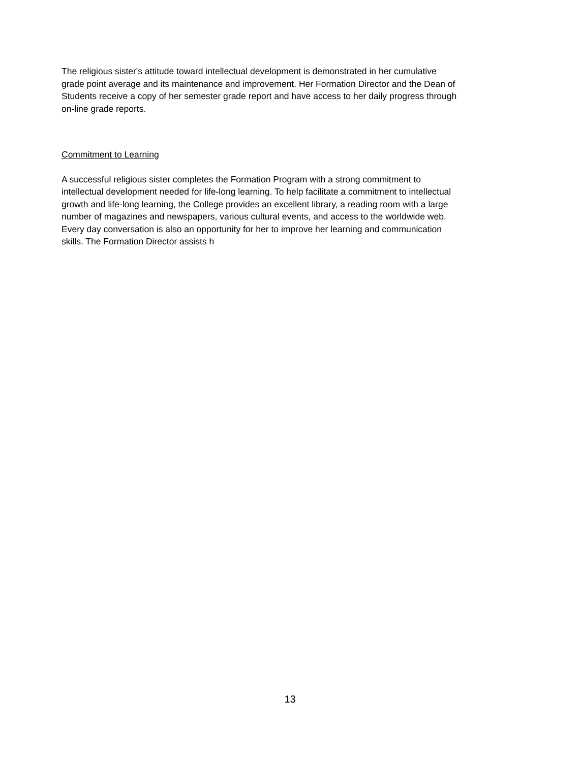The religious sister's attitude toward intellectual development is demonstrated in her cumulative
grade point average and its maintenance and improvement. Her Formation Director and the Dean of
Students receive a copy of her semester grade report and have access to her daily progress through
on-line grade reports.
Commitment to Learning
A successful religious sister completes the Formation Program with a strong commitment to
intellectual development needed for life-long learning. To help facilitate a commitment to intellectual
growth and life-long learning, the College provides an excellent library, a reading room with a large
number of magazines and newspapers, various cultural events, and access to the worldwide web.
Every day conversation is also an opportunity for her to improve her learning and communication
skills. The Formation Director assists h
13